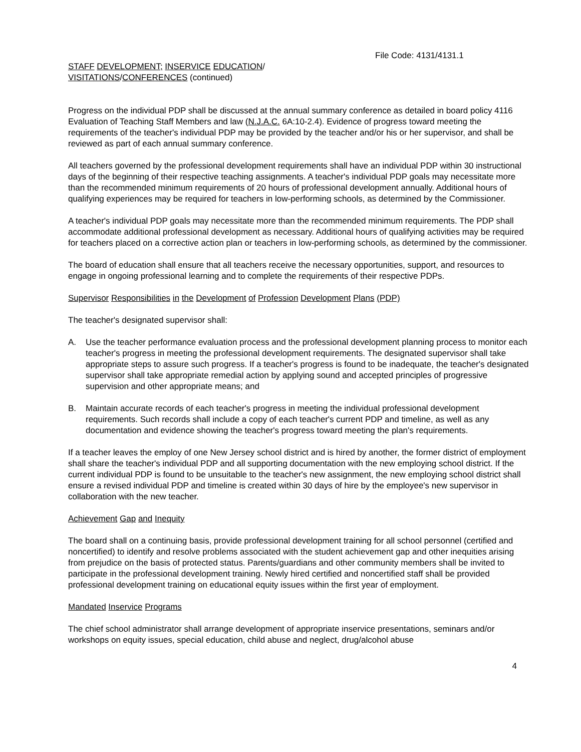File Code: 4131/4131.1
STAFF DEVELOPMENT; INSERVICE EDUCATION/
VISITATIONS/CONFERENCES (continued)
Progress on the individual PDP shall be discussed at the annual summary conference as detailed in board policy 4116 Evaluation of Teaching Staff Members and law (N.J.A.C. 6A:10-2.4). Evidence of progress toward meeting the requirements of the teacher's individual PDP may be provided by the teacher and/or his or her supervisor, and shall be reviewed as part of each annual summary conference.
All teachers governed by the professional development requirements shall have an individual PDP within 30 instructional days of the beginning of their respective teaching assignments. A teacher's individual PDP goals may necessitate more than the recommended minimum requirements of 20 hours of professional development annually. Additional hours of qualifying experiences may be required for teachers in low-performing schools, as determined by the Commissioner.
A teacher's individual PDP goals may necessitate more than the recommended minimum requirements. The PDP shall accommodate additional professional development as necessary. Additional hours of qualifying activities may be required for teachers placed on a corrective action plan or teachers in low-performing schools, as determined by the commissioner.
The board of education shall ensure that all teachers receive the necessary opportunities, support, and resources to engage in ongoing professional learning and to complete the requirements of their respective PDPs.
Supervisor Responsibilities in the Development of Profession Development Plans (PDP)
The teacher's designated supervisor shall:
A. Use the teacher performance evaluation process and the professional development planning process to monitor each teacher's progress in meeting the professional development requirements. The designated supervisor shall take appropriate steps to assure such progress. If a teacher's progress is found to be inadequate, the teacher's designated supervisor shall take appropriate remedial action by applying sound and accepted principles of progressive supervision and other appropriate means; and
B. Maintain accurate records of each teacher's progress in meeting the individual professional development requirements. Such records shall include a copy of each teacher's current PDP and timeline, as well as any documentation and evidence showing the teacher's progress toward meeting the plan's requirements.
If a teacher leaves the employ of one New Jersey school district and is hired by another, the former district of employment shall share the teacher's individual PDP and all supporting documentation with the new employing school district. If the current individual PDP is found to be unsuitable to the teacher's new assignment, the new employing school district shall ensure a revised individual PDP and timeline is created within 30 days of hire by the employee's new supervisor in collaboration with the new teacher.
Achievement Gap and Inequity
The board shall on a continuing basis, provide professional development training for all school personnel (certified and noncertified) to identify and resolve problems associated with the student achievement gap and other inequities arising from prejudice on the basis of protected status. Parents/guardians and other community members shall be invited to participate in the professional development training. Newly hired certified and noncertified staff shall be provided professional development training on educational equity issues within the first year of employment.
Mandated Inservice Programs
The chief school administrator shall arrange development of appropriate inservice presentations, seminars and/or workshops on equity issues, special education, child abuse and neglect, drug/alcohol abuse
4